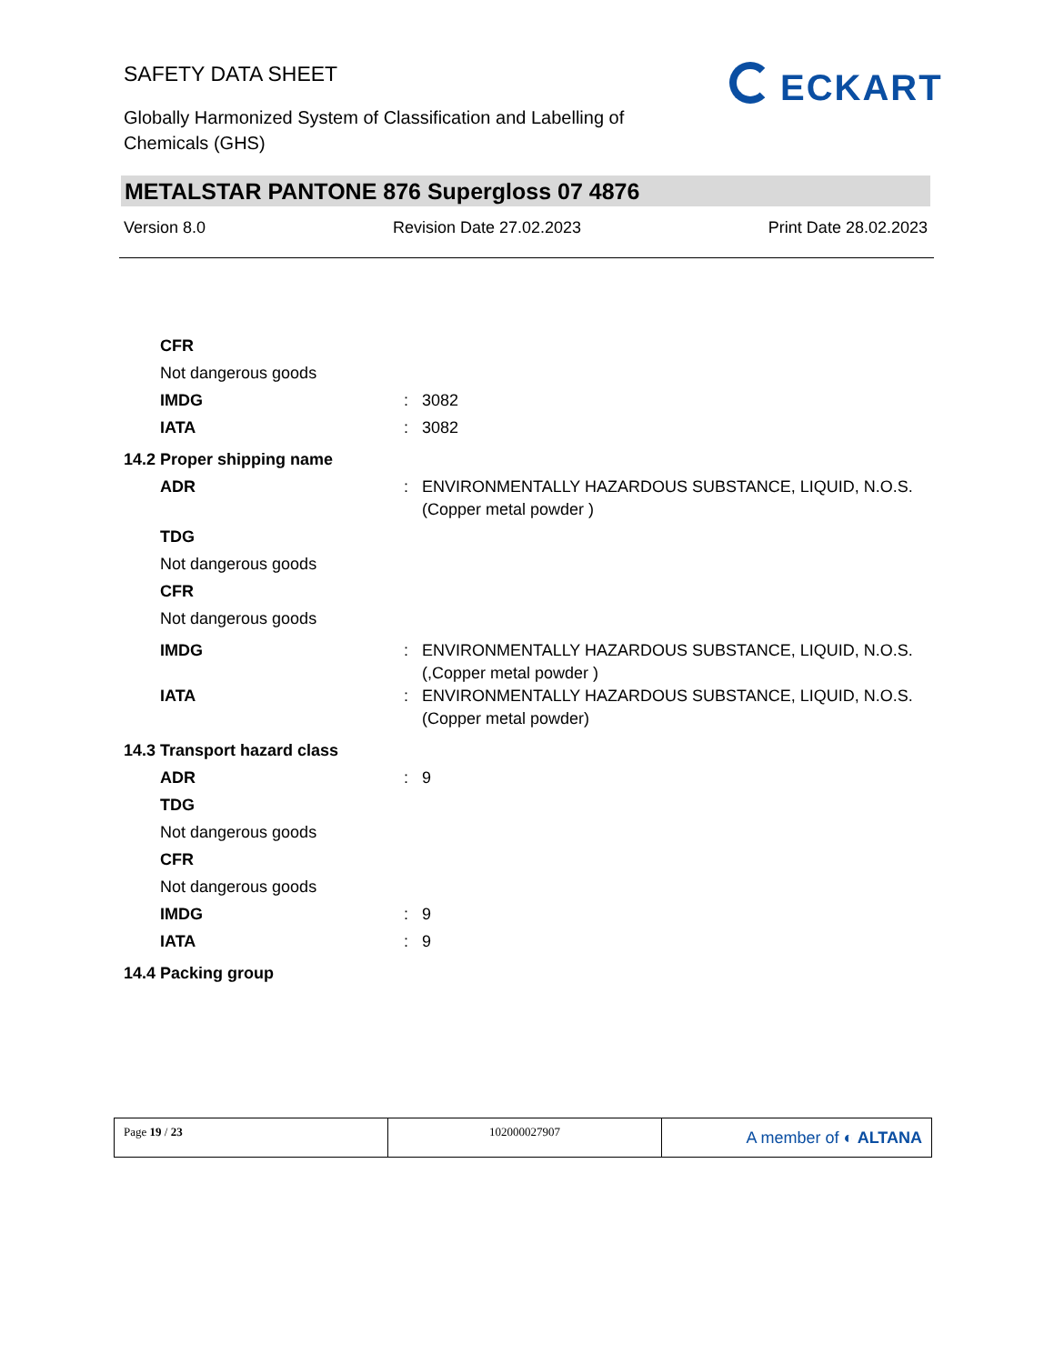SAFETY DATA SHEET
Globally Harmonized System of Classification and Labelling of
Chemicals (GHS)
ECKART
METALSTAR PANTONE 876 Supergloss 07 4876
Version 8.0 Revision Date 27.02.2023 Print Date 28.02.2023
| CFR | | |
| Not dangerous goods | | |
| IMDG | : | 3082 |
| IATA | : | 3082 |
| 14.2 Proper shipping name | | |
| ADR | : | ENVIRONMENTALLY HAZARDOUS SUBSTANCE, LIQUID, N.O.S. (Copper metal powder ) |
| TDG | | |
| Not dangerous goods | | |
| CFR | | |
| Not dangerous goods | | |
| IMDG | : | ENVIRONMENTALLY HAZARDOUS SUBSTANCE, LIQUID, N.O.S. (,Copper metal powder ) |
| IATA | : | ENVIRONMENTALLY HAZARDOUS SUBSTANCE, LIQUID, N.O.S. (Copper metal powder) |
| 14.3 Transport hazard class | | |
| ADR | : | 9 |
| TDG | | |
| Not dangerous goods | | |
| CFR | | |
| Not dangerous goods | | |
| IMDG | : | 9 |
| IATA | : | 9 |
| 14.4 Packing group | | |
| Page 19 / 23 | 102000027907 | A member of ◐ ALTANA |